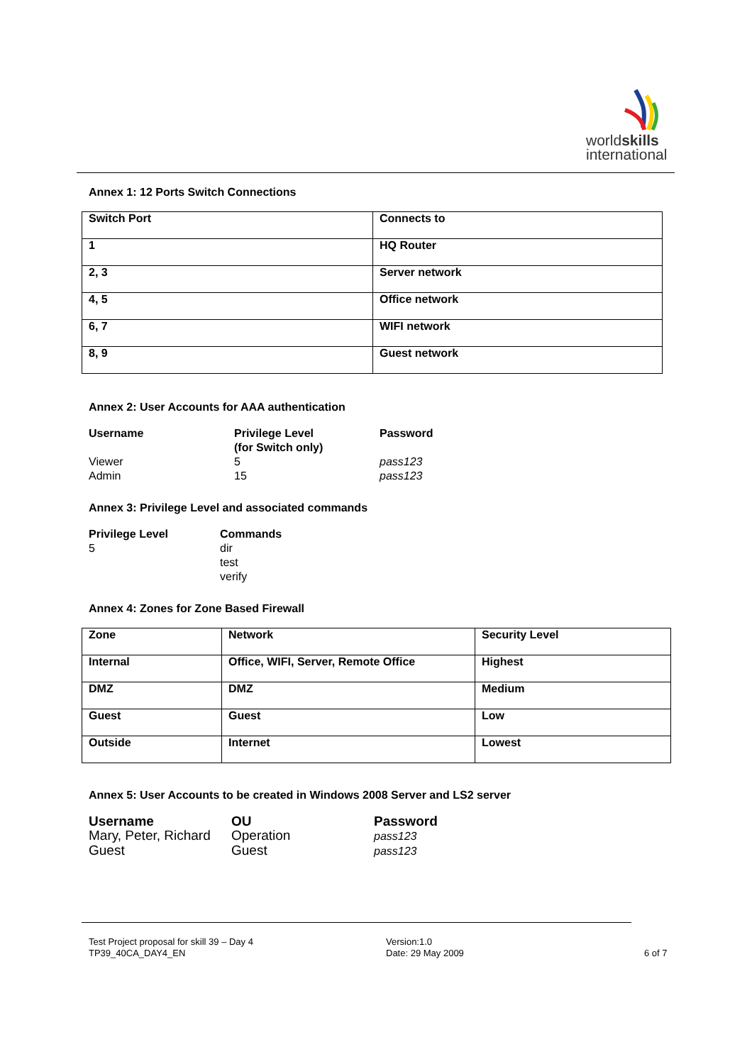worldskills
international
Annex 1: 12 Ports Switch Connections
| Switch Port | Connects to |
| 1 | HQ Router |
| 2, 3 | Server network |
| 4, 5 | Office network |
| 6, 7 | WIFI network |
| 8, 9 | Guest network |
Annex 2: User Accounts for AAA authentication
| Username | Privilege Level (for Switch only) | Password |
| --- | --- | --- |
| Viewer | 5 | pass123 |
| Admin | 15 | pass123 |
Annex 3: Privilege Level and associated commands
| Privilege Level | Commands |
| --- | --- |
| 5 | dir test verify |
Annex 4: Zones for Zone Based Firewall
| Zone | Network | Security Level |
| Internal | Office, WIFI, Server, Remote Office | Highest |
| DMZ | DMZ | Medium |
| Guest | Guest | Low |
| Outside | Internet | Lowest |
Annex 5: User Accounts to be created in Windows 2008 Server and LS2 server
| Username | OU | Password |
| --- | --- | --- |
| Mary, Peter, Richard | Operation | pass123 |
| Guest | Guest | pass123 |
Test Project proposal for skill 39 – Day 4
TP39_40CA_DAY4_EN
Version:1.0
Date: 29 May 2009
6 of 7